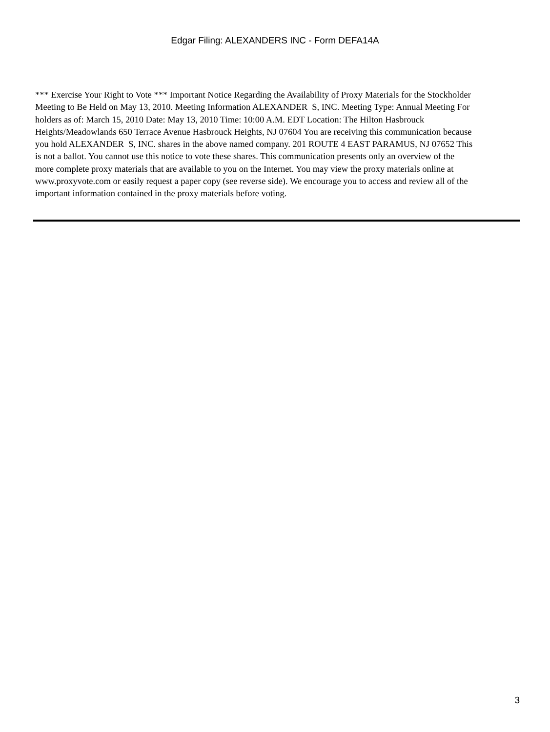Edgar Filing: ALEXANDERS INC - Form DEFA14A
*** Exercise Your Right to Vote *** Important Notice Regarding the Availability of Proxy Materials for the Stockholder Meeting to Be Held on May 13, 2010. Meeting Information ALEXANDER S, INC. Meeting Type: Annual Meeting For holders as of: March 15, 2010 Date: May 13, 2010 Time: 10:00 A.M. EDT Location: The Hilton Hasbrouck Heights/Meadowlands 650 Terrace Avenue Hasbrouck Heights, NJ 07604 You are receiving this communication because you hold ALEXANDER S, INC. shares in the above named company. 201 ROUTE 4 EAST PARAMUS, NJ 07652 This is not a ballot. You cannot use this notice to vote these shares. This communication presents only an overview of the more complete proxy materials that are available to you on the Internet. You may view the proxy materials online at www.proxyvote.com or easily request a paper copy (see reverse side). We encourage you to access and review all of the important information contained in the proxy materials before voting.
3